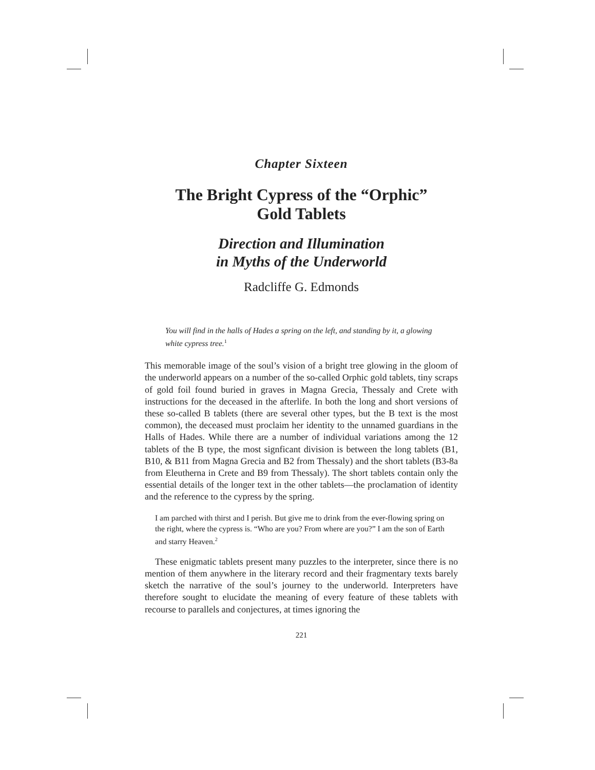Chapter Sixteen
The Bright Cypress of the “Orphic”
Gold Tablets
Direction and Illumination
in Myths of the Underworld
Radcliffe G. Edmonds
You will find in the halls of Hades a spring on the left, and standing by it, a glowing white cypress tree.<sup>1</sup>
This memorable image of the soul’s vision of a bright tree glowing in the gloom of the underworld appears on a number of the so-called Orphic gold tablets, tiny scraps of gold foil found buried in graves in Magna Grecia, Thessaly and Crete with instructions for the deceased in the afterlife. In both the long and short versions of these so-called B tablets (there are several other types, but the B text is the most common), the deceased must proclaim her identity to the unnamed guardians in the Halls of Hades. While there are a number of individual variations among the 12 tablets of the B type, the most signficant division is between the long tablets (B1, B10, & B11 from Magna Grecia and B2 from Thessaly) and the short tablets (B3-8a from Eleutherna in Crete and B9 from Thessaly). The short tablets contain only the essential details of the longer text in the other tablets—the proclamation of identity and the reference to the cypress by the spring.
I am parched with thirst and I perish. But give me to drink from the ever-flowing spring on the right, where the cypress is. “Who are you? From where are you?” I am the son of Earth and starry Heaven.<sup>2</sup>
These enigmatic tablets present many puzzles to the interpreter, since there is no mention of them anywhere in the literary record and their fragmentary texts barely sketch the narrative of the soul’s journey to the underworld. Interpreters have therefore sought to elucidate the meaning of every feature of these tablets with recourse to parallels and conjectures, at times ignoring the
221